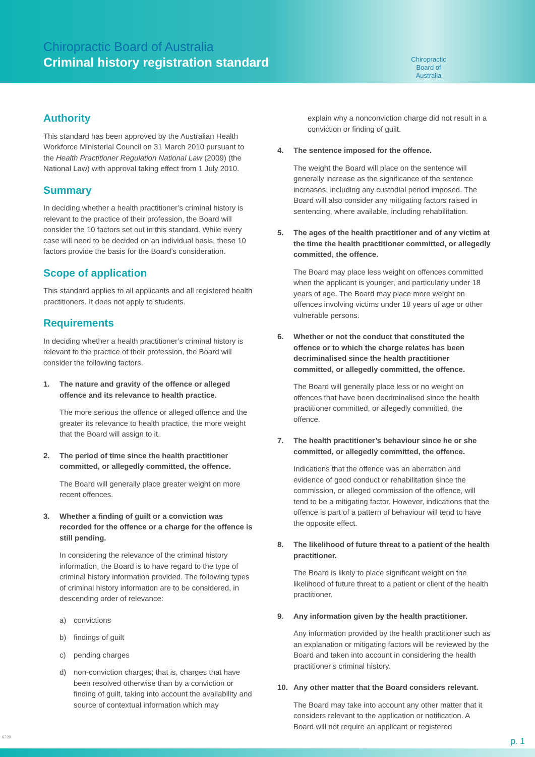Chiropractic Board of Australia
Criminal history registration standard
Chiropractic
Board of
Australia
Authority
This standard has been approved by the Australian Health Workforce Ministerial Council on 31 March 2010 pursuant to the Health Practitioner Regulation National Law (2009) (the National Law) with approval taking effect from 1 July 2010.
Summary
In deciding whether a health practitioner’s criminal history is relevant to the practice of their profession, the Board will consider the 10 factors set out in this standard. While every case will need to be decided on an individual basis, these 10 factors provide the basis for the Board’s consideration.
Scope of application
This standard applies to all applicants and all registered health practitioners. It does not apply to students.
Requirements
In deciding whether a health practitioner’s criminal history is relevant to the practice of their profession, the Board will consider the following factors.
1. The nature and gravity of the offence or alleged offence and its relevance to health practice.
The more serious the offence or alleged offence and the greater its relevance to health practice, the more weight that the Board will assign to it.
2. The period of time since the health practitioner committed, or allegedly committed, the offence.
The Board will generally place greater weight on more recent offences.
3. Whether a finding of guilt or a conviction was recorded for the offence or a charge for the offence is still pending.
In considering the relevance of the criminal history information, the Board is to have regard to the type of criminal history information provided. The following types of criminal history information are to be considered, in descending order of relevance:
a) convictions
b) findings of guilt
c) pending charges
d) non-conviction charges; that is, charges that have been resolved otherwise than by a conviction or finding of guilt, taking into account the availability and source of contextual information which may
explain why a nonconviction charge did not result in a conviction or finding of guilt.
4. The sentence imposed for the offence.
The weight the Board will place on the sentence will generally increase as the significance of the sentence increases, including any custodial period imposed. The Board will also consider any mitigating factors raised in sentencing, where available, including rehabilitation.
5. The ages of the health practitioner and of any victim at the time the health practitioner committed, or allegedly committed, the offence.
The Board may place less weight on offences committed when the applicant is younger, and particularly under 18 years of age. The Board may place more weight on offences involving victims under 18 years of age or other vulnerable persons.
6. Whether or not the conduct that constituted the offence or to which the charge relates has been decriminalised since the health practitioner committed, or allegedly committed, the offence.
The Board will generally place less or no weight on offences that have been decriminalised since the health practitioner committed, or allegedly committed, the offence.
7. The health practitioner’s behaviour since he or she committed, or allegedly committed, the offence.
Indications that the offence was an aberration and evidence of good conduct or rehabilitation since the commission, or alleged commission of the offence, will tend to be a mitigating factor. However, indications that the offence is part of a pattern of behaviour will tend to have the opposite effect.
8. The likelihood of future threat to a patient of the health practitioner.
The Board is likely to place significant weight on the likelihood of future threat to a patient or client of the health practitioner.
9. Any information given by the health practitioner.
Any information provided by the health practitioner such as an explanation or mitigating factors will be reviewed by the Board and taken into account in considering the health practitioner’s criminal history.
10. Any other matter that the Board considers relevant.
The Board may take into account any other matter that it considers relevant to the application or notification. A Board will not require an applicant or registered
6220
p. 1